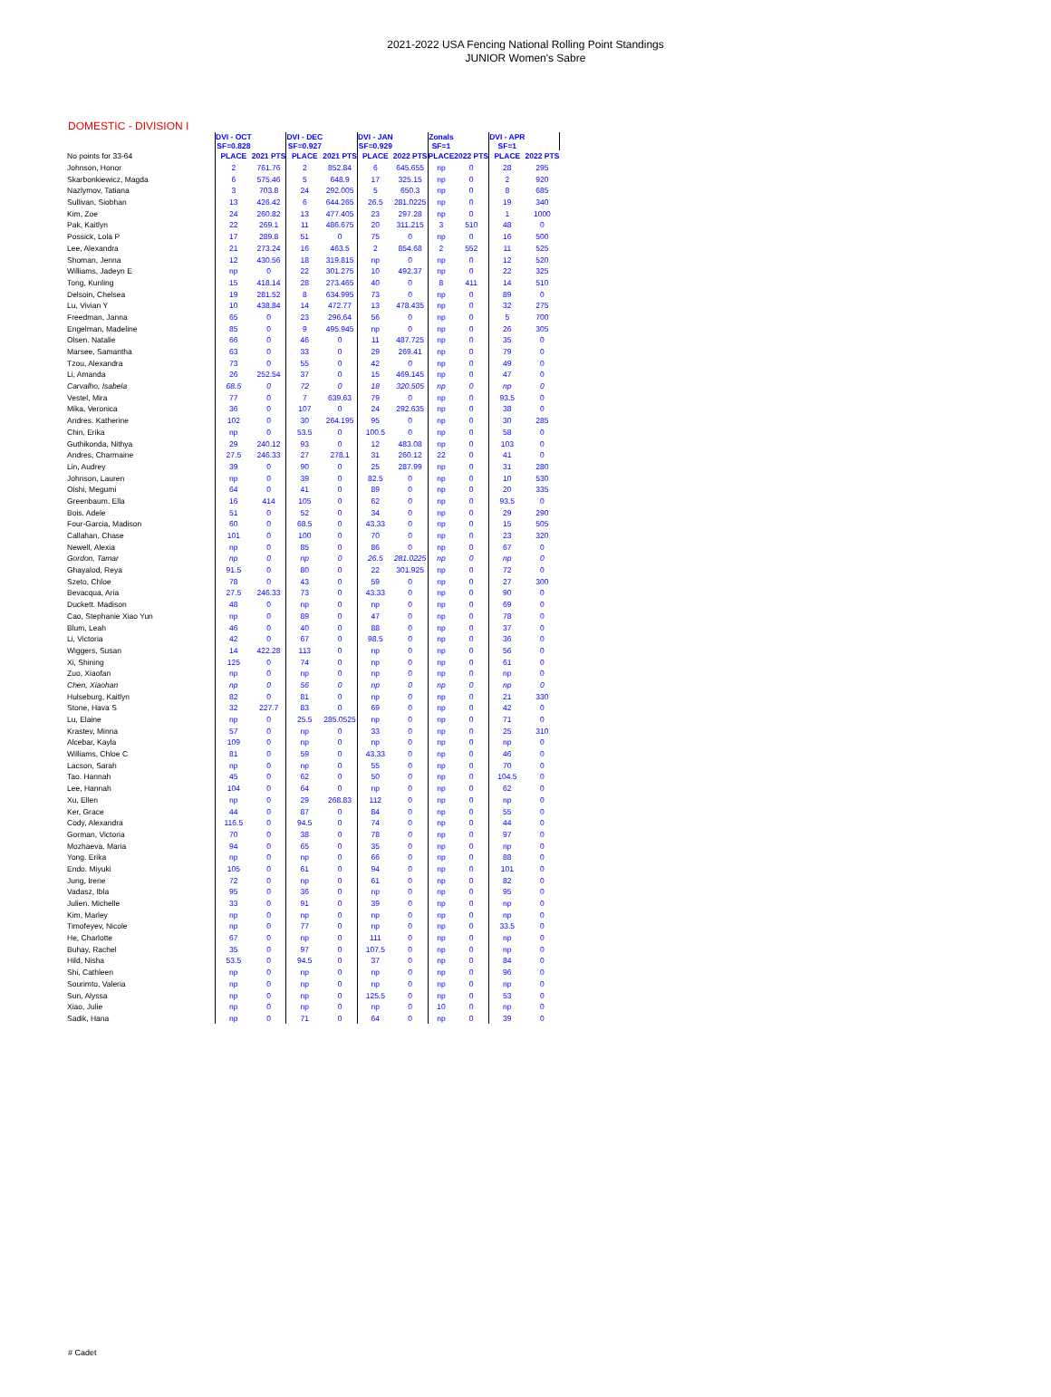2021-2022 USA Fencing National Rolling Point Standings
JUNIOR Women's Sabre
DOMESTIC - DIVISION I
| | DVI - OCT SF=0.828 | | DVI - DEC SF=0.927 | | DVI - JAN SF=0.929 | | Zonals SF=1 | | DVI - APR SF=1 | |
| --- | --- | --- | --- | --- | --- | --- | --- | --- | --- | --- |
| No points for 33-64 | PLACE | 2021 PTS | PLACE | 2021 PTS | PLACE | 2022 PTS | PLACE | 2022 PTS | PLACE | 2022 PTS |
| Johnson, Honor | 2 | 761.76 | 2 | 852.84 | 6 | 645.655 | np | 0 | 28 | 295 |
| Skarbonkiewicz, Magda | 6 | 575.46 | 5 | 648.9 | 17 | 325.15 | np | 0 | 2 | 920 |
| Nazlymov, Tatiana | 3 | 703.8 | 24 | 292.005 | 5 | 650.3 | np | 0 | 8 | 685 |
| Sullivan, Siobhan | 13 | 426.42 | 6 | 644.265 | 26.5 | 281.0225 | np | 0 | 19 | 340 |
| Kim, Zoe | 24 | 260.82 | 13 | 477.405 | 23 | 297.28 | np | 0 | 1 | 1000 |
| Pak, Kaitlyn | 22 | 269.1 | 11 | 486.675 | 20 | 311.215 | 3 | 510 | 48 | 0 |
| Possick, Lola P | 17 | 289.8 | 51 | 0 | 75 | 0 | np | 0 | 16 | 500 |
| Lee, Alexandra | 21 | 273.24 | 16 | 463.5 | 2 | 854.68 | 2 | 552 | 11 | 525 |
| Shoman, Jenna | 12 | 430.56 | 18 | 319.815 | np | 0 | np | 0 | 12 | 520 |
| Williams, Jadeyn E | np | 0 | 22 | 301.275 | 10 | 492.37 | np | 0 | 22 | 325 |
| Tong, Kunling | 15 | 418.14 | 28 | 273.465 | 40 | 0 | 8 | 411 | 14 | 510 |
| Delsoin, Chelsea | 19 | 281.52 | 8 | 634.995 | 73 | 0 | np | 0 | 89 | 0 |
| Lu, Vivian Y | 10 | 438.84 | 14 | 472.77 | 13 | 478.435 | np | 0 | 32 | 275 |
| Freedman, Janna | 65 | 0 | 23 | 296.64 | 56 | 0 | np | 0 | 5 | 700 |
| Engelman, Madeline | 85 | 0 | 9 | 495.945 | np | 0 | np | 0 | 26 | 305 |
| Olsen. Natalie | 66 | 0 | 46 | 0 | 11 | 487.725 | np | 0 | 35 | 0 |
| Marsee, Samantha | 63 | 0 | 33 | 0 | 29 | 269.41 | np | 0 | 79 | 0 |
| Tzou, Alexandra | 73 | 0 | 55 | 0 | 42 | 0 | np | 0 | 49 | 0 |
| Li, Amanda | 26 | 252.54 | 37 | 0 | 15 | 469.145 | np | 0 | 47 | 0 |
| Carvalho, Isabela | 68.5 | 0 | 72 | 0 | 18 | 320.505 | np | 0 | np | 0 |
| Vestel, Mira | 77 | 0 | 7 | 639.63 | 79 | 0 | np | 0 | 93.5 | 0 |
| Mika, Veronica | 36 | 0 | 107 | 0 | 24 | 292.635 | np | 0 | 38 | 0 |
| Andres. Katherine | 102 | 0 | 30 | 264.195 | 95 | 0 | np | 0 | 30 | 285 |
| Chin, Erika | np | 0 | 53.5 | 0 | 100.5 | 0 | np | 0 | 58 | 0 |
| Guthikonda, Nithya | 29 | 240.12 | 93 | 0 | 12 | 483.08 | np | 0 | 103 | 0 |
| Andres, Charmaine | 27.5 | 246.33 | 27 | 278.1 | 31 | 260.12 | 22 | 0 | 41 | 0 |
| Lin, Audrey | 39 | 0 | 90 | 0 | 25 | 287.99 | np | 0 | 31 | 280 |
| Johnson, Lauren | np | 0 | 39 | 0 | 82.5 | 0 | np | 0 | 10 | 530 |
| Oishi, Megumi | 64 | 0 | 41 | 0 | 89 | 0 | np | 0 | 20 | 335 |
| Greenbaum. Ella | 16 | 414 | 105 | 0 | 62 | 0 | np | 0 | 93.5 | 0 |
| Bois. Adele | 51 | 0 | 52 | 0 | 34 | 0 | np | 0 | 29 | 290 |
| Four-Garcia, Madison | 60 | 0 | 68.5 | 0 | 43.33 | 0 | np | 0 | 15 | 505 |
| Callahan, Chase | 101 | 0 | 100 | 0 | 70 | 0 | np | 0 | 23 | 320 |
| Newell, Alexia | np | 0 | 85 | 0 | 86 | 0 | np | 0 | 67 | 0 |
| Gordon, Tamar | np | 0 | np | 0 | 26.5 | 281.0225 | np | 0 | np | 0 |
| Ghayalod, Reya | 91.5 | 0 | 80 | 0 | 22 | 301.925 | np | 0 | 72 | 0 |
| Szeto, Chloe | 78 | 0 | 43 | 0 | 59 | 0 | np | 0 | 27 | 300 |
| Bevacqua, Aria | 27.5 | 246.33 | 73 | 0 | 43.33 | 0 | np | 0 | 90 | 0 |
| Duckett. Madison | 48 | 0 | np | 0 | np | 0 | np | 0 | 69 | 0 |
| Cao, Stephanie Xiao Yun | np | 0 | 89 | 0 | 47 | 0 | np | 0 | 78 | 0 |
| Blum, Leah | 46 | 0 | 40 | 0 | 88 | 0 | np | 0 | 37 | 0 |
| Li, Victoria | 42 | 0 | 67 | 0 | 98.5 | 0 | np | 0 | 36 | 0 |
| Wiggers, Susan | 14 | 422.28 | 113 | 0 | np | 0 | np | 0 | 56 | 0 |
| Xi, Shining | 125 | 0 | 74 | 0 | np | 0 | np | 0 | 61 | 0 |
| Zuo, Xiaofan | np | 0 | np | 0 | np | 0 | np | 0 | np | 0 |
| Chen, Xiaohan | np | 0 | 56 | 0 | np | 0 | np | 0 | np | 0 |
| Hulseburg, Kaitlyn | 82 | 0 | 81 | 0 | np | 0 | np | 0 | 21 | 330 |
| Stone, Hava S | 32 | 227.7 | 83 | 0 | 69 | 0 | np | 0 | 42 | 0 |
| Lu, Elaine | np | 0 | 25.5 | 285.0525 | np | 0 | np | 0 | 71 | 0 |
| Krastev, Minna | 57 | 0 | np | 0 | 33 | 0 | np | 0 | 25 | 310 |
| Alcebar, Kayla | 109 | 0 | np | 0 | np | 0 | np | 0 | np | 0 |
| Williams, Chloe C | 81 | 0 | 59 | 0 | 43.33 | 0 | np | 0 | 46 | 0 |
| Lacson, Sarah | np | 0 | np | 0 | 55 | 0 | np | 0 | 70 | 0 |
| Tao. Hannah | 45 | 0 | 62 | 0 | 50 | 0 | np | 0 | 104.5 | 0 |
| Lee, Hannah | 104 | 0 | 64 | 0 | np | 0 | np | 0 | 62 | 0 |
| Xu, Ellen | np | 0 | 29 | 268.83 | 112 | 0 | np | 0 | np | 0 |
| Ker, Grace | 44 | 0 | 87 | 0 | 84 | 0 | np | 0 | 55 | 0 |
| Cody, Alexandra | 116.5 | 0 | 94.5 | 0 | 74 | 0 | np | 0 | 44 | 0 |
| Gorman, Victoria | 70 | 0 | 38 | 0 | 78 | 0 | np | 0 | 97 | 0 |
| Mozhaeva. Maria | 94 | 0 | 65 | 0 | 35 | 0 | np | 0 | np | 0 |
| Yong. Erika | np | 0 | np | 0 | 66 | 0 | np | 0 | 88 | 0 |
| Endo. Miyuki | 105 | 0 | 61 | 0 | 94 | 0 | np | 0 | 101 | 0 |
| Jung, Irene | 72 | 0 | np | 0 | 61 | 0 | np | 0 | 82 | 0 |
| Vadasz, Ibla | 95 | 0 | 36 | 0 | np | 0 | np | 0 | 95 | 0 |
| Julien. Michelle | 33 | 0 | 91 | 0 | 39 | 0 | np | 0 | np | 0 |
| Kim, Marley | np | 0 | np | 0 | np | 0 | np | 0 | np | 0 |
| Timofeyev, Nicole | np | 0 | 77 | 0 | np | 0 | np | 0 | 33.5 | 0 |
| He, Charlotte | 67 | 0 | np | 0 | 111 | 0 | np | 0 | np | 0 |
| Buhay, Rachel | 35 | 0 | 97 | 0 | 107.5 | 0 | np | 0 | np | 0 |
| Hild, Nisha | 53.5 | 0 | 94.5 | 0 | 37 | 0 | np | 0 | 84 | 0 |
| Shi, Cathleen | np | 0 | np | 0 | np | 0 | np | 0 | 96 | 0 |
| Sourimto, Valeria | np | 0 | np | 0 | np | 0 | np | 0 | np | 0 |
| Sun, Alyssa | np | 0 | np | 0 | 125.5 | 0 | np | 0 | 53 | 0 |
| Xiao, Julie | np | 0 | np | 0 | np | 0 | 10 | 0 | np | 0 |
| Sadik, Hana | np | 0 | 71 | 0 | 64 | 0 | np | 0 | 39 | 0 |
# Cadet